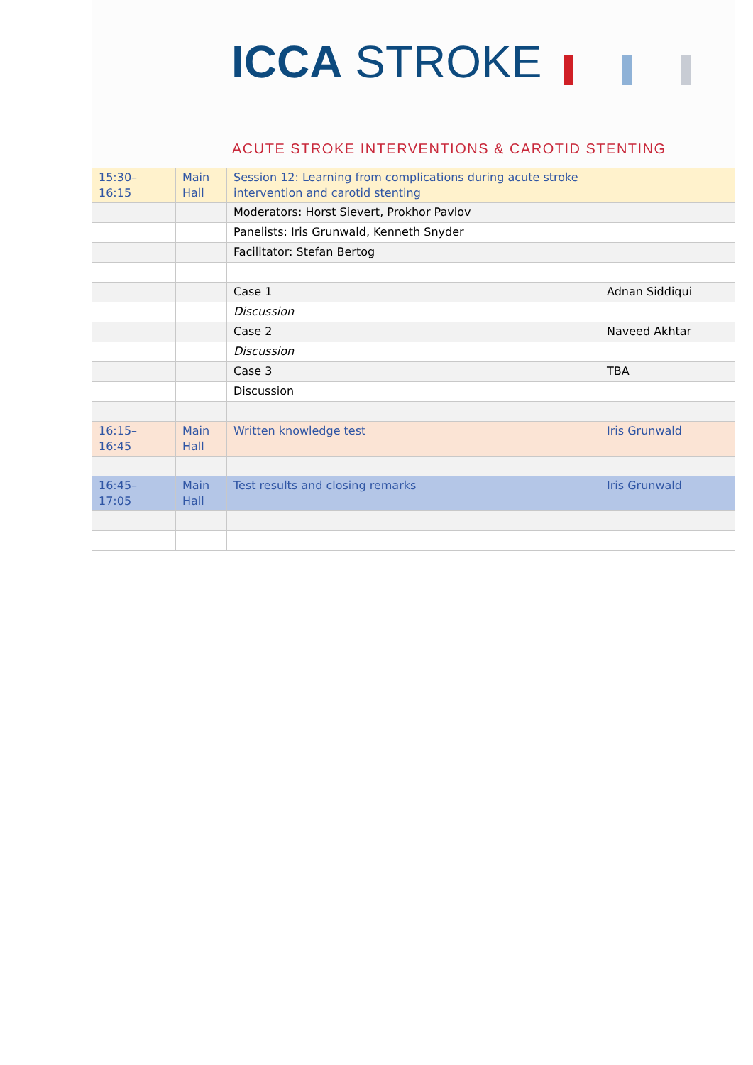ICCA STROKE
ACUTE STROKE INTERVENTIONS & CAROTID STENTING
| 15:30– 16:15 | Main Hall | Session 12: Learning from complications during acute stroke intervention and carotid stenting | |
| | | Moderators: Horst Sievert, Prokhor Pavlov | |
| | | Panelists: Iris Grunwald, Kenneth Snyder | |
| | | Facilitator: Stefan Bertog | |
| | | Case 1 | Adnan Siddiqui |
| | | Discussion | |
| | | Case 2 | Naveed Akhtar |
| | | Discussion | |
| | | Case 3 | TBA |
| | | Discussion | |
| 16:15– 16:45 | Main Hall | Written knowledge test | Iris Grunwald |
| 16:45– 17:05 | Main Hall | Test results and closing remarks | Iris Grunwald |